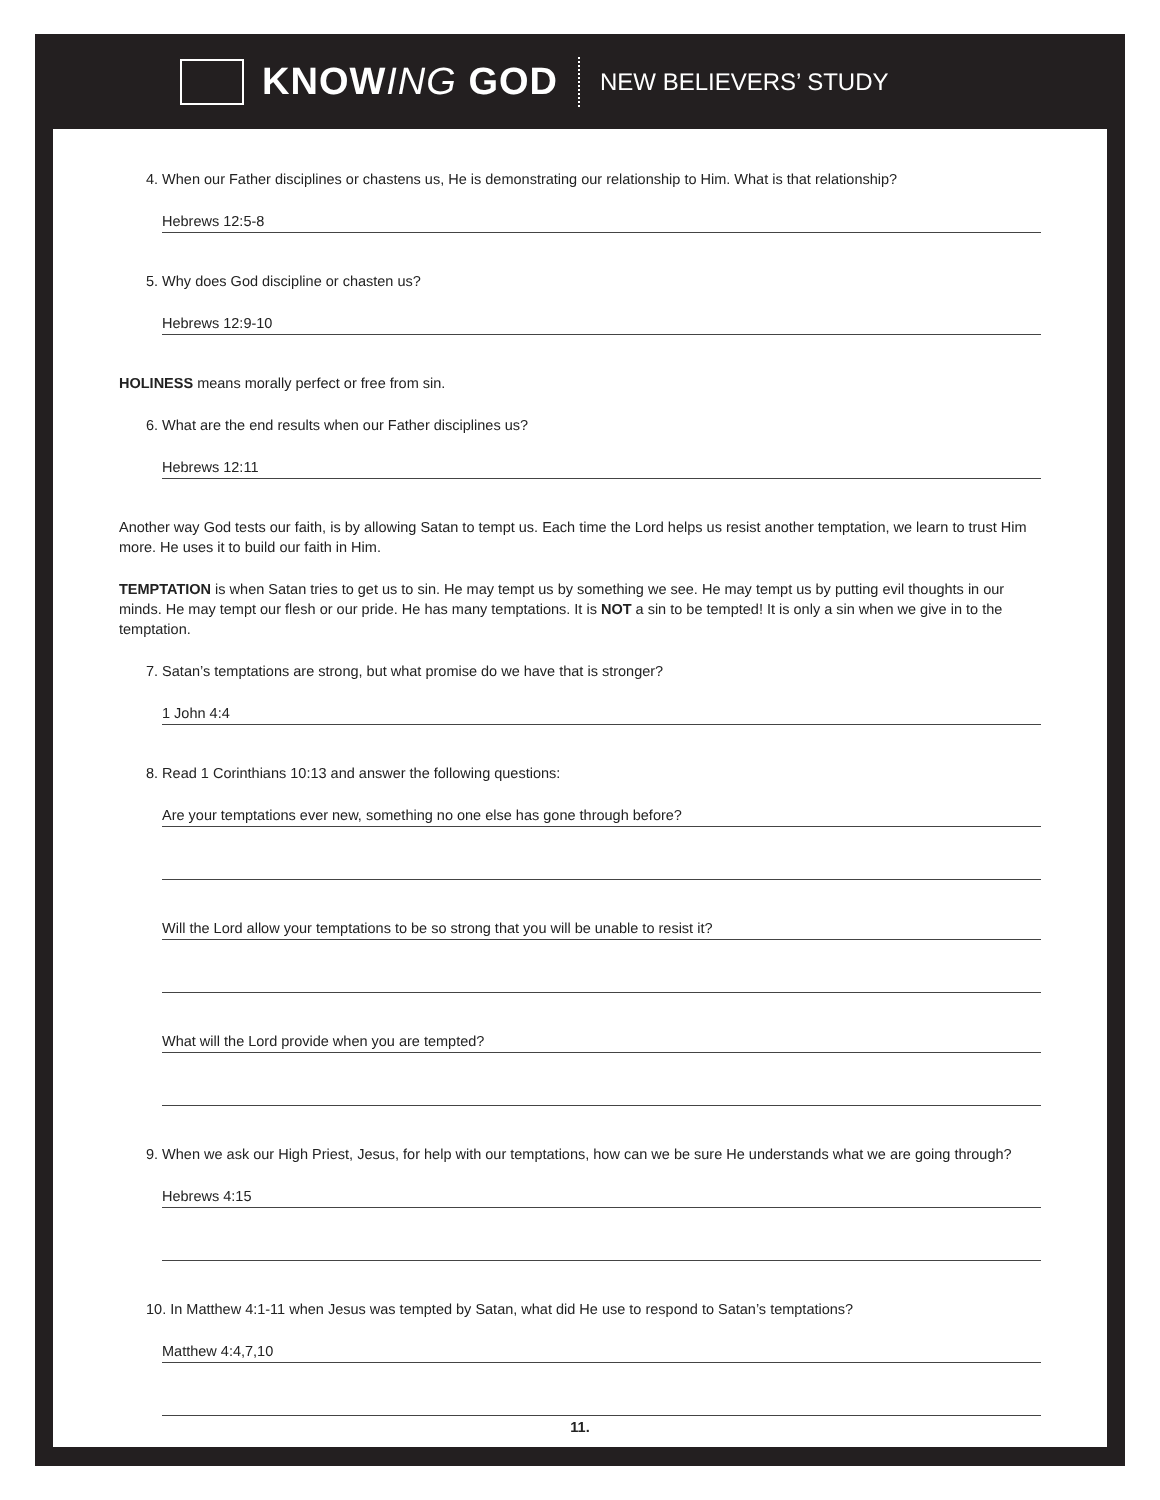KNOWING GOD NEW BELIEVERS’ STUDY
4. When our Father disciplines or chastens us, He is demonstrating our relationship to Him. What is that relationship?
Hebrews 12:5-8
5. Why does God discipline or chasten us?
Hebrews 12:9-10
HOLINESS means morally perfect or free from sin.
6. What are the end results when our Father disciplines us?
Hebrews 12:11
Another way God tests our faith, is by allowing Satan to tempt us. Each time the Lord helps us resist another temptation, we learn to trust Him more. He uses it to build our faith in Him.
TEMPTATION is when Satan tries to get us to sin. He may tempt us by something we see. He may tempt us by putting evil thoughts in our minds. He may tempt our flesh or our pride. He has many temptations. It is NOT a sin to be tempted! It is only a sin when we give in to the temptation.
7. Satan’s temptations are strong, but what promise do we have that is stronger?
1 John 4:4
8. Read 1 Corinthians 10:13 and answer the following questions:
Are your temptations ever new, something no one else has gone through before?
Will the Lord allow your temptations to be so strong that you will be unable to resist it?
What will the Lord provide when you are tempted?
9. When we ask our High Priest, Jesus, for help with our temptations, how can we be sure He understands what we are going through?
Hebrews 4:15
10. In Matthew 4:1-11 when Jesus was tempted by Satan, what did He use to respond to Satan’s temptations?
Matthew 4:4,7,10
11.